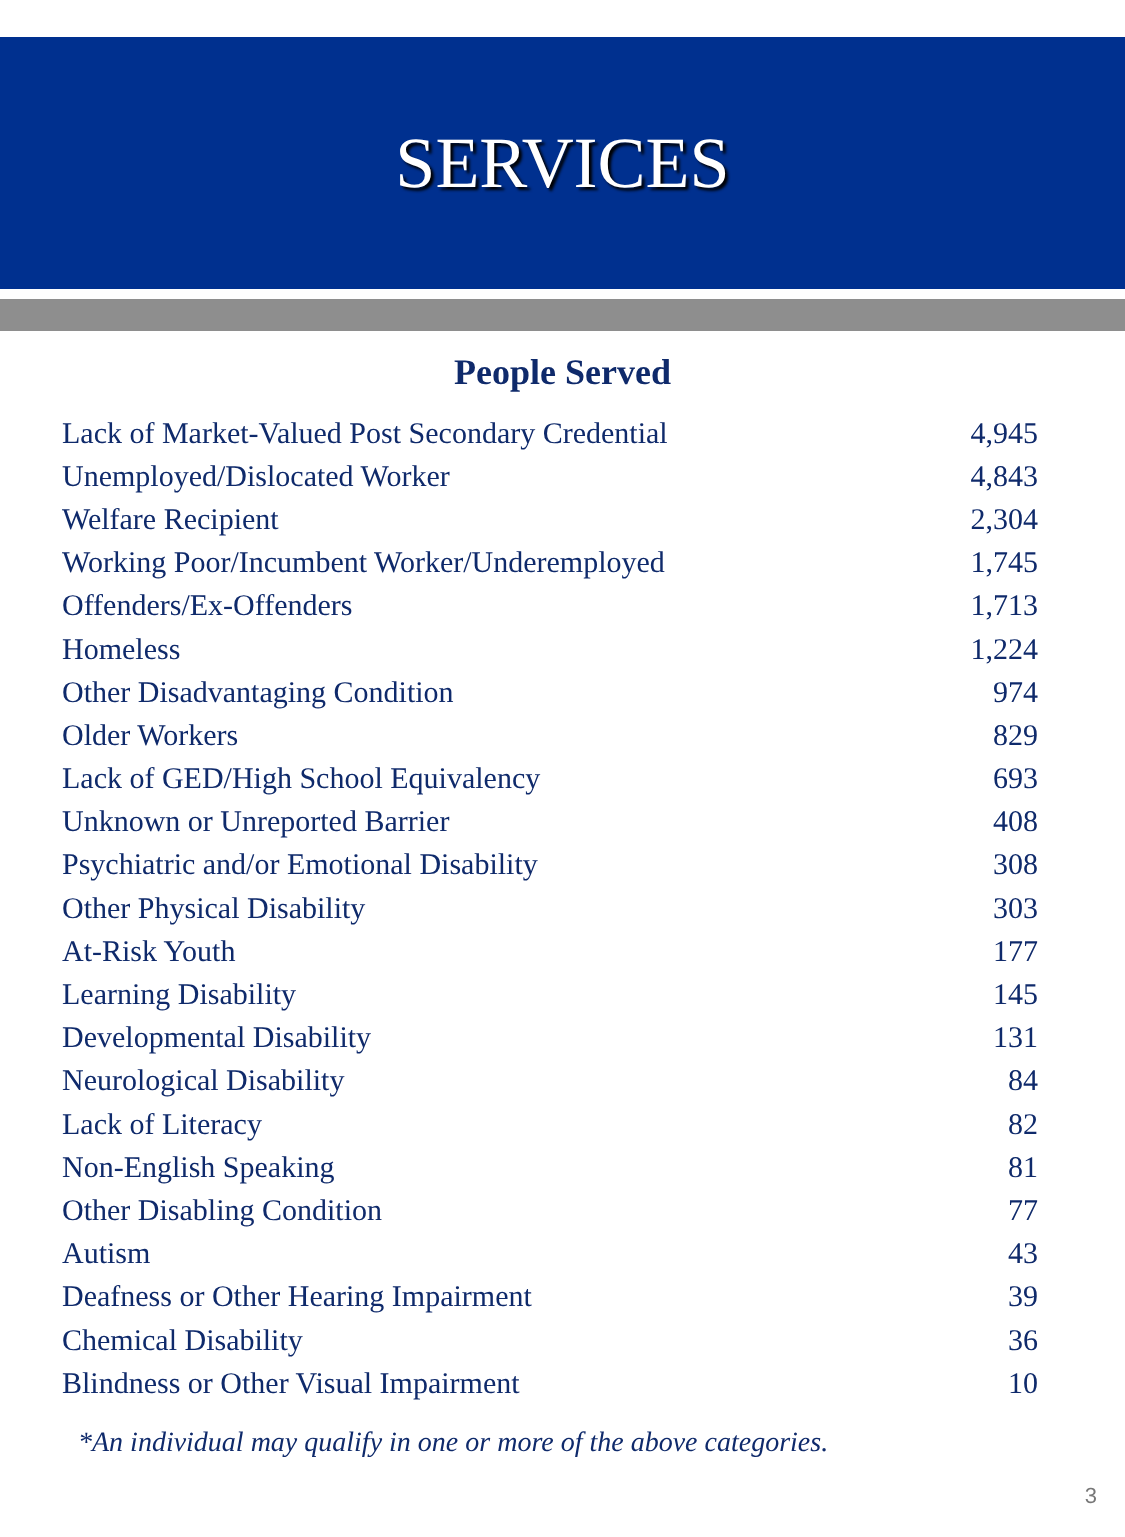SERVICES
People Served
| Lack of Market-Valued Post Secondary Credential | 4,945 |
| Unemployed/Dislocated Worker | 4,843 |
| Welfare Recipient | 2,304 |
| Working Poor/Incumbent Worker/Underemployed | 1,745 |
| Offenders/Ex-Offenders | 1,713 |
| Homeless | 1,224 |
| Other Disadvantaging Condition | 974 |
| Older Workers | 829 |
| Lack of GED/High School Equivalency | 693 |
| Unknown or Unreported Barrier | 408 |
| Psychiatric and/or Emotional Disability | 308 |
| Other Physical Disability | 303 |
| At-Risk Youth | 177 |
| Learning Disability | 145 |
| Developmental Disability | 131 |
| Neurological Disability | 84 |
| Lack of Literacy | 82 |
| Non-English Speaking | 81 |
| Other Disabling Condition | 77 |
| Autism | 43 |
| Deafness or Other Hearing Impairment | 39 |
| Chemical Disability | 36 |
| Blindness or Other Visual Impairment | 10 |
*An individual may qualify in one or more of the above categories.
3